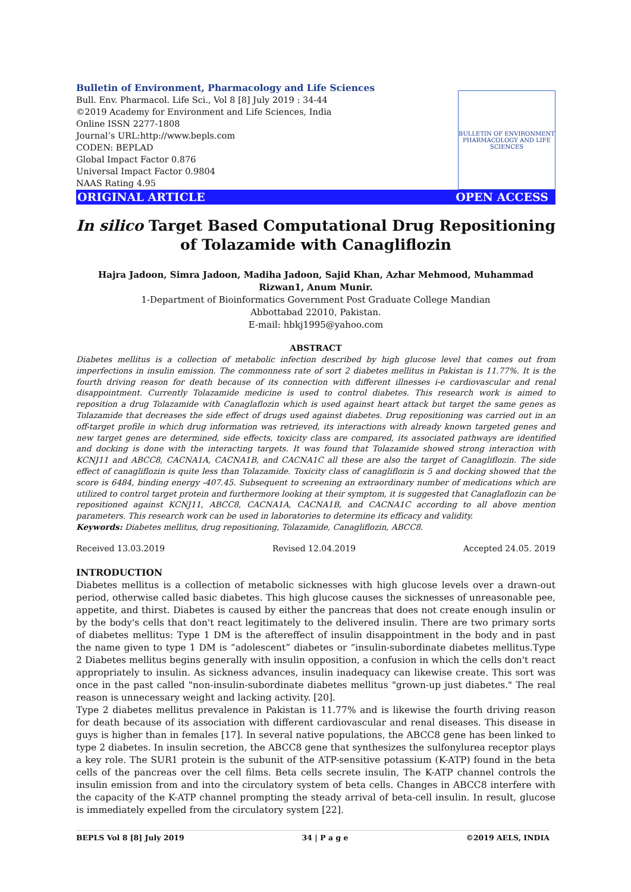Bulletin of Environment, Pharmacology and Life Sciences
Bull. Env. Pharmacol. Life Sci., Vol 8 [8] July 2019 : 34-44
©2019 Academy for Environment and Life Sciences, India
Online ISSN 2277-1808
Journal’s URL:http://www.bepls.com
CODEN: BEPLAD
Global Impact Factor 0.876
Universal Impact Factor 0.9804
NAAS Rating 4.95
BULLETIN OF ENVIRONMENT PHARMACOLOGY AND LIFE SCIENCES
ORIGINAL ARTICLE OPEN ACCESS
In silico Target Based Computational Drug Repositioning of Tolazamide with Canagliflozin
Hajra Jadoon, Simra Jadoon, Madiha Jadoon, Sajid Khan, Azhar Mehmood, Muhammad Rizwan1, Anum Munir.
1-Department of Bioinformatics Government Post Graduate College Mandian
Abbottabad 22010, Pakistan.
E-mail: hbkj1995@yahoo.com
ABSTRACT
Diabetes mellitus is a collection of metabolic infection described by high glucose level that comes out from imperfections in insulin emission. The commonness rate of sort 2 diabetes mellitus in Pakistan is 11.77%. It is the fourth driving reason for death because of its connection with different illnesses i-e cardiovascular and renal disappointment. Currently Tolazamide medicine is used to control diabetes. This research work is aimed to reposition a drug Tolazamide with Canaglaflozin which is used against heart attack but target the same genes as Tolazamide that decreases the side effect of drugs used against diabetes. Drug repositioning was carried out in an off-target profile in which drug information was retrieved, its interactions with already known targeted genes and new target genes are determined, side effects, toxicity class are compared, its associated pathways are identified and docking is done with the interacting targets. It was found that Tolazamide showed strong interaction with KCNJ11 and ABCC8, CACNA1A, CACNA1B, and CACNA1C all these are also the target of Canagliflozin. The side effect of canagliflozin is quite less than Tolazamide. Toxicity class of canagliflozin is 5 and docking showed that the score is 6484, binding energy -407.45. Subsequent to screening an extraordinary number of medications which are utilized to control target protein and furthermore looking at their symptom, it is suggested that Canaglaflozin can be repositioned against KCNJ11, ABCC8, CACNA1A, CACNA1B, and CACNA1C according to all above mention parameters. This research work can be used in laboratories to determine its efficacy and validity.
Keywords: Diabetes mellitus, drug repositioning, Tolazamide, Canagliflozin, ABCC8.
Received 13.03.2019 Revised 12.04.2019 Accepted 24.05. 2019
INTRODUCTION
Diabetes mellitus is a collection of metabolic sicknesses with high glucose levels over a drawn-out period, otherwise called basic diabetes. This high glucose causes the sicknesses of unreasonable pee, appetite, and thirst. Diabetes is caused by either the pancreas that does not create enough insulin or by the body's cells that don't react legitimately to the delivered insulin. There are two primary sorts of diabetes mellitus: Type 1 DM is the aftereffect of insulin disappointment in the body and in past the name given to type 1 DM is “adolescent” diabetes or “insulin-subordinate diabetes mellitus.Type 2 Diabetes mellitus begins generally with insulin opposition, a confusion in which the cells don't react appropriately to insulin. As sickness advances, insulin inadequacy can likewise create. This sort was once in the past called "non-insulin-subordinate diabetes mellitus "grown-up just diabetes." The real reason is unnecessary weight and lacking activity. [20].
Type 2 diabetes mellitus prevalence in Pakistan is 11.77% and is likewise the fourth driving reason for death because of its association with different cardiovascular and renal diseases. This disease in guys is higher than in females [17]. In several native populations, the ABCC8 gene has been linked to type 2 diabetes. In insulin secretion, the ABCC8 gene that synthesizes the sulfonylurea receptor plays a key role. The SUR1 protein is the subunit of the ATP-sensitive potassium (K-ATP) found in the beta cells of the pancreas over the cell films. Beta cells secrete insulin, The K-ATP channel controls the insulin emission from and into the circulatory system of beta cells. Changes in ABCC8 interfere with the capacity of the K-ATP channel prompting the steady arrival of beta-cell insulin. In result, glucose is immediately expelled from the circulatory system [22].
BEPLS Vol 8 [8] July 2019 34 | P a g e ©2019 AELS, INDIA